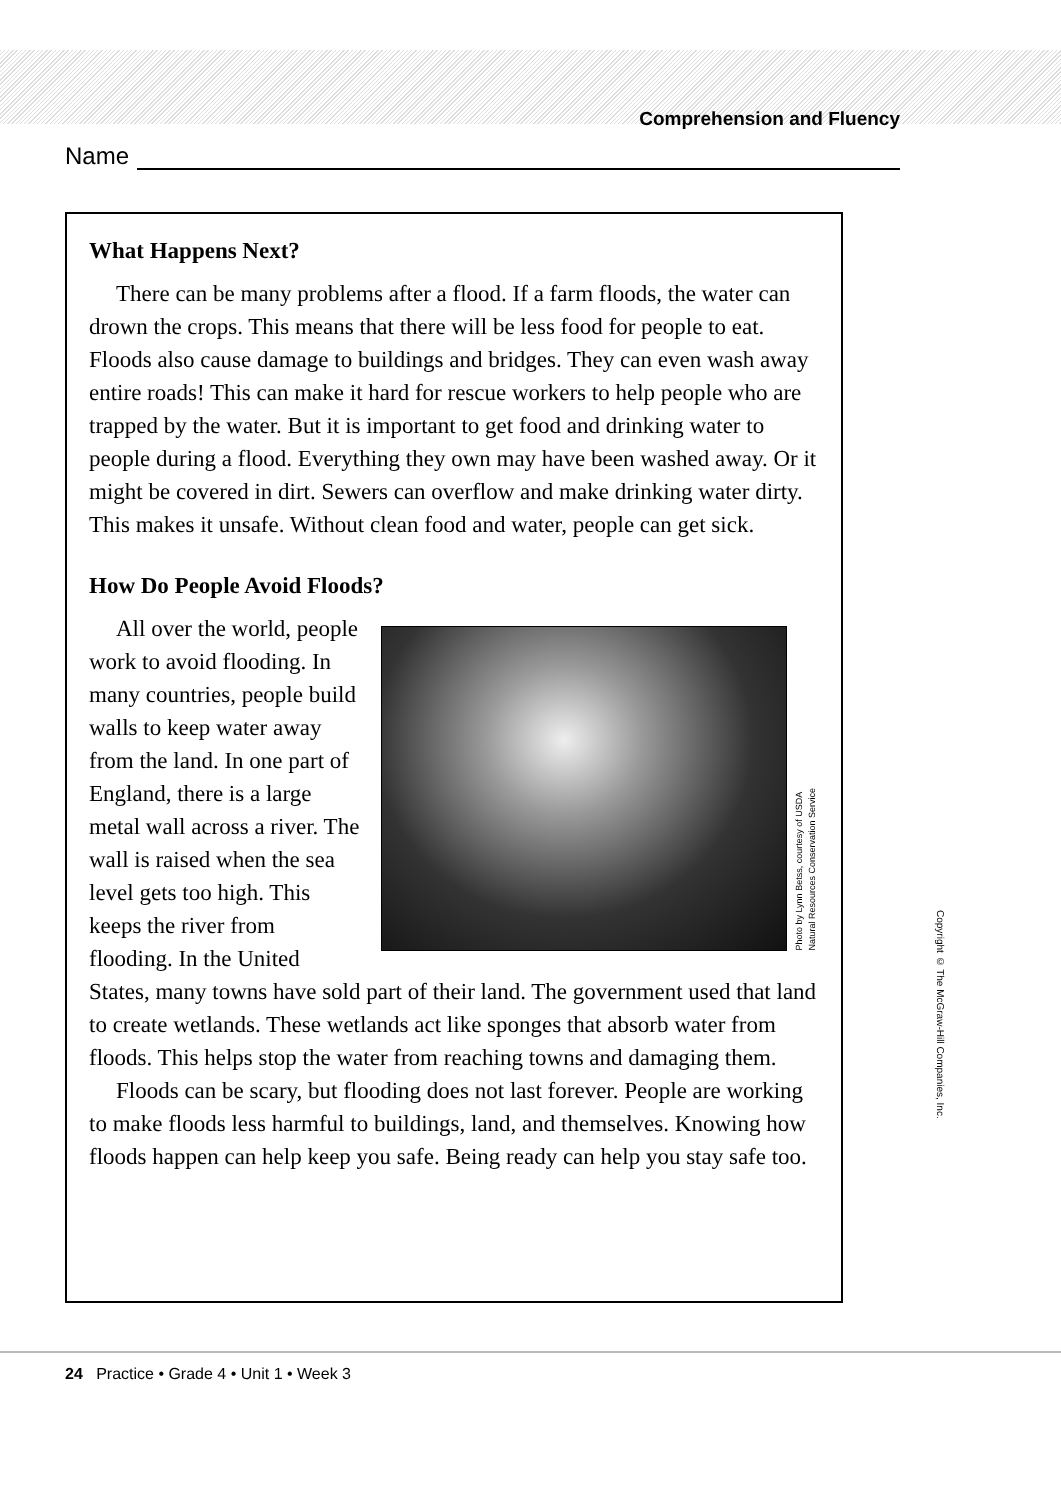Comprehension and Fluency
Name
What Happens Next?
There can be many problems after a flood. If a farm floods, the water can drown the crops. This means that there will be less food for people to eat. Floods also cause damage to buildings and bridges. They can even wash away entire roads! This can make it hard for rescue workers to help people who are trapped by the water. But it is important to get food and drinking water to people during a flood. Everything they own may have been washed away. Or it might be covered in dirt. Sewers can overflow and make drinking water dirty. This makes it unsafe. Without clean food and water, people can get sick.
How Do People Avoid Floods?
Photo by Lynn Betss, courtesy of USDA
Natural Resources Conservation Service
All over the world, people work to avoid flooding. In many countries, people build walls to keep water away from the land. In one part of England, there is a large metal wall across a river. The wall is raised when the sea level gets too high. This keeps the river from flooding. In the United States, many towns have sold part of their land. The government used that land to create wetlands. These wetlands act like sponges that absorb water from floods. This helps stop the water from reaching towns and damaging them.
Floods can be scary, but flooding does not last forever. People are working to make floods less harmful to buildings, land, and themselves. Knowing how floods happen can help keep you safe. Being ready can help you stay safe too.
Copyright © The McGraw-Hill Companies, Inc.
24 Practice • Grade 4 • Unit 1 • Week 3